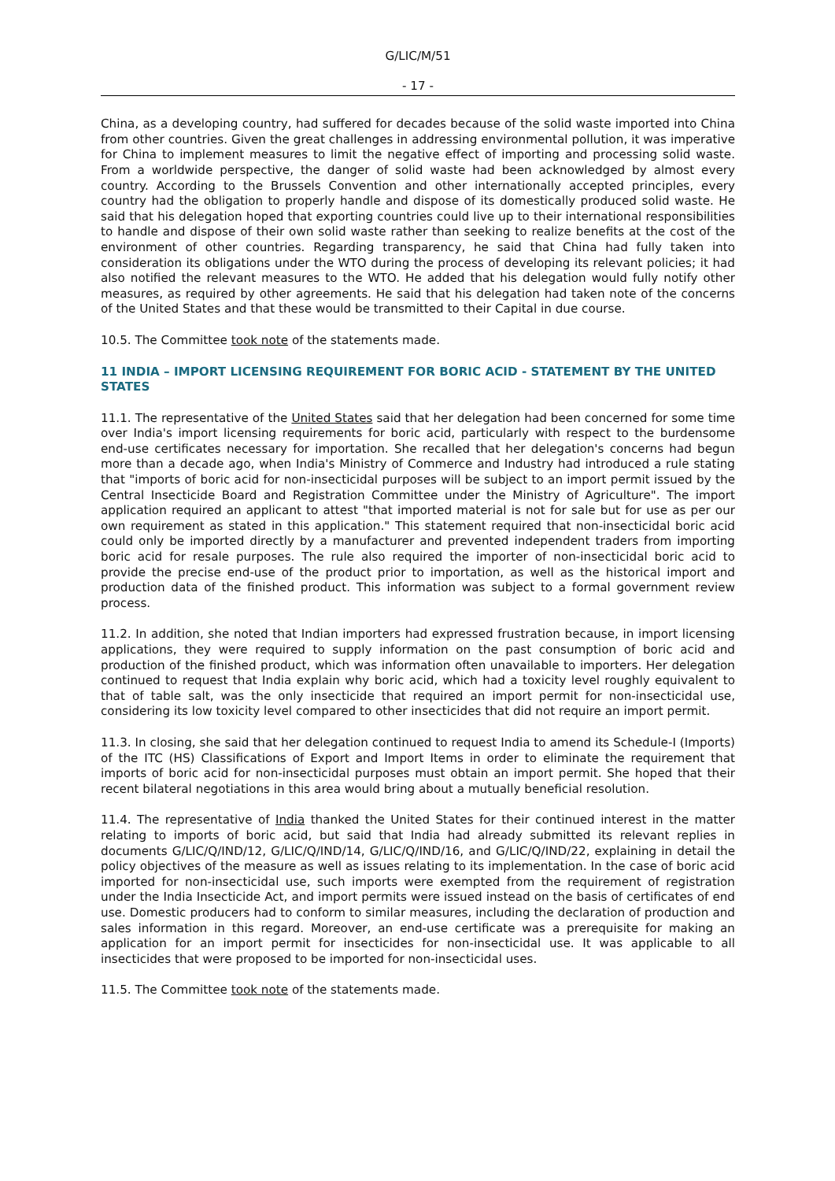G/LIC/M/51
- 17 -
China, as a developing country, had suffered for decades because of the solid waste imported into China from other countries. Given the great challenges in addressing environmental pollution, it was imperative for China to implement measures to limit the negative effect of importing and processing solid waste. From a worldwide perspective, the danger of solid waste had been acknowledged by almost every country. According to the Brussels Convention and other internationally accepted principles, every country had the obligation to properly handle and dispose of its domestically produced solid waste. He said that his delegation hoped that exporting countries could live up to their international responsibilities to handle and dispose of their own solid waste rather than seeking to realize benefits at the cost of the environment of other countries. Regarding transparency, he said that China had fully taken into consideration its obligations under the WTO during the process of developing its relevant policies; it had also notified the relevant measures to the WTO. He added that his delegation would fully notify other measures, as required by other agreements. He said that his delegation had taken note of the concerns of the United States and that these would be transmitted to their Capital in due course.
10.5. The Committee took note of the statements made.
11 INDIA – IMPORT LICENSING REQUIREMENT FOR BORIC ACID - STATEMENT BY THE UNITED STATES
11.1. The representative of the United States said that her delegation had been concerned for some time over India's import licensing requirements for boric acid, particularly with respect to the burdensome end-use certificates necessary for importation. She recalled that her delegation's concerns had begun more than a decade ago, when India's Ministry of Commerce and Industry had introduced a rule stating that "imports of boric acid for non-insecticidal purposes will be subject to an import permit issued by the Central Insecticide Board and Registration Committee under the Ministry of Agriculture". The import application required an applicant to attest "that imported material is not for sale but for use as per our own requirement as stated in this application." This statement required that non-insecticidal boric acid could only be imported directly by a manufacturer and prevented independent traders from importing boric acid for resale purposes. The rule also required the importer of non-insecticidal boric acid to provide the precise end-use of the product prior to importation, as well as the historical import and production data of the finished product. This information was subject to a formal government review process.
11.2. In addition, she noted that Indian importers had expressed frustration because, in import licensing applications, they were required to supply information on the past consumption of boric acid and production of the finished product, which was information often unavailable to importers. Her delegation continued to request that India explain why boric acid, which had a toxicity level roughly equivalent to that of table salt, was the only insecticide that required an import permit for non-insecticidal use, considering its low toxicity level compared to other insecticides that did not require an import permit.
11.3. In closing, she said that her delegation continued to request India to amend its Schedule-I (Imports) of the ITC (HS) Classifications of Export and Import Items in order to eliminate the requirement that imports of boric acid for non-insecticidal purposes must obtain an import permit. She hoped that their recent bilateral negotiations in this area would bring about a mutually beneficial resolution.
11.4. The representative of India thanked the United States for their continued interest in the matter relating to imports of boric acid, but said that India had already submitted its relevant replies in documents G/LIC/Q/IND/12, G/LIC/Q/IND/14, G/LIC/Q/IND/16, and G/LIC/Q/IND/22, explaining in detail the policy objectives of the measure as well as issues relating to its implementation. In the case of boric acid imported for non-insecticidal use, such imports were exempted from the requirement of registration under the India Insecticide Act, and import permits were issued instead on the basis of certificates of end use. Domestic producers had to conform to similar measures, including the declaration of production and sales information in this regard. Moreover, an end-use certificate was a prerequisite for making an application for an import permit for insecticides for non-insecticidal use. It was applicable to all insecticides that were proposed to be imported for non-insecticidal uses.
11.5. The Committee took note of the statements made.